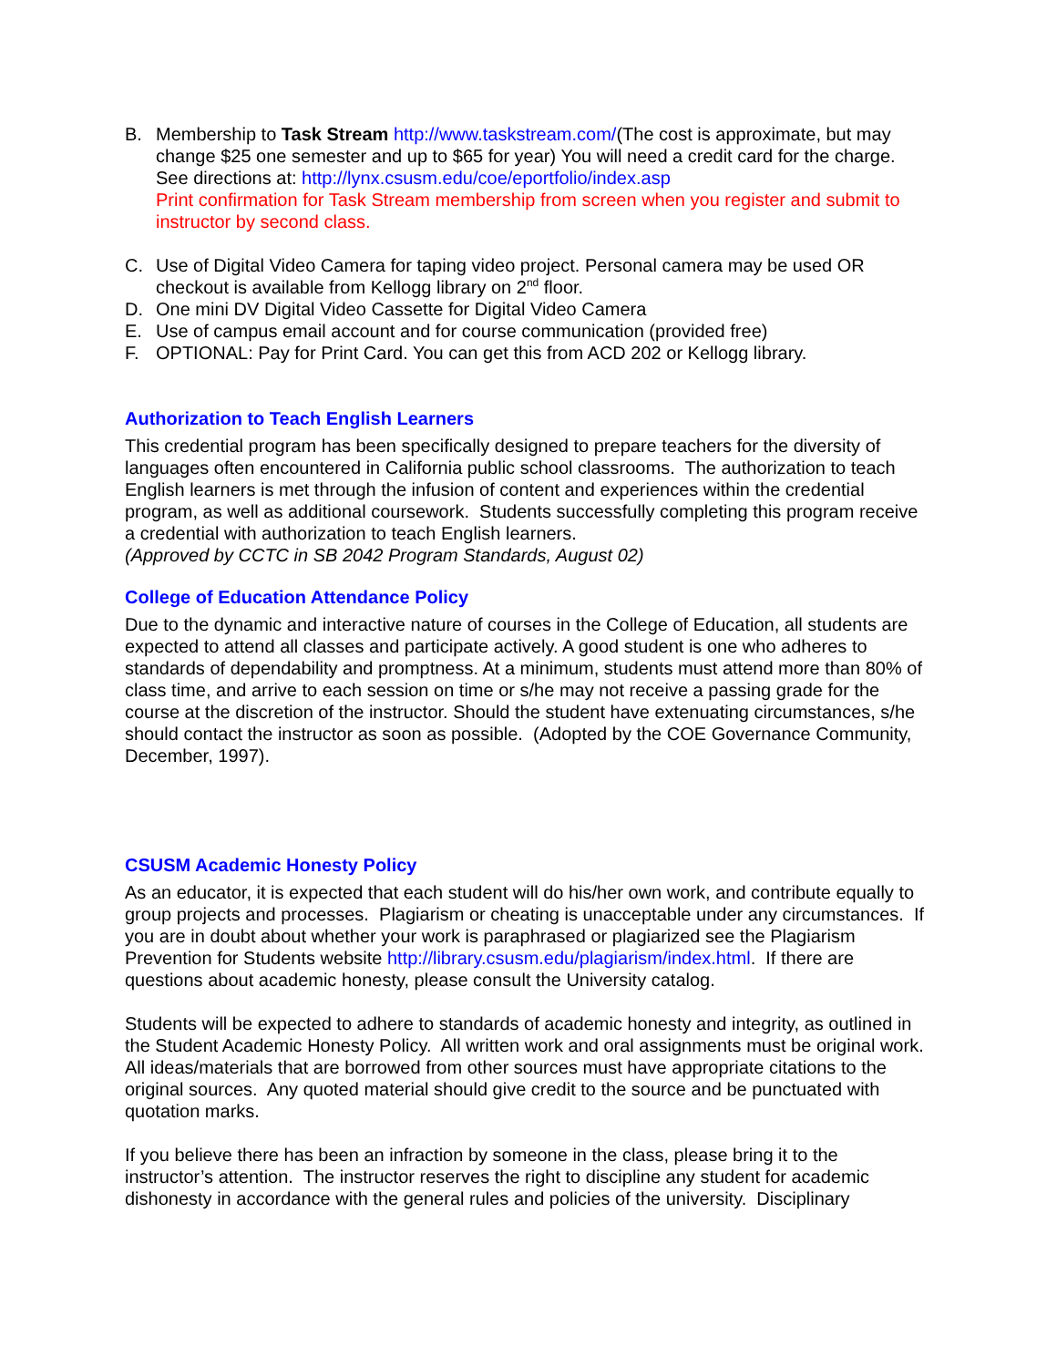B. Membership to Task Stream http://www.taskstream.com/(The cost is approximate, but may change $25 one semester and up to $65 for year) You will need a credit card for the charge. See directions at: http://lynx.csusm.edu/coe/eportfolio/index.asp
Print confirmation for Task Stream membership from screen when you register and submit to instructor by second class.
C. Use of Digital Video Camera for taping video project. Personal camera may be used OR checkout is available from Kellogg library on 2<sup>nd</sup> floor.
D. One mini DV Digital Video Cassette for Digital Video Camera
E. Use of campus email account and for course communication (provided free)
F. OPTIONAL: Pay for Print Card. You can get this from ACD 202 or Kellogg library.
Authorization to Teach English Learners
This credential program has been specifically designed to prepare teachers for the diversity of languages often encountered in California public school classrooms. The authorization to teach English learners is met through the infusion of content and experiences within the credential program, as well as additional coursework. Students successfully completing this program receive a credential with authorization to teach English learners.
(Approved by CCTC in SB 2042 Program Standards, August 02)
College of Education Attendance Policy
Due to the dynamic and interactive nature of courses in the College of Education, all students are expected to attend all classes and participate actively. A good student is one who adheres to standards of dependability and promptness. At a minimum, students must attend more than 80% of class time, and arrive to each session on time or s/he may not receive a passing grade for the course at the discretion of the instructor. Should the student have extenuating circumstances, s/he should contact the instructor as soon as possible. (Adopted by the COE Governance Community, December, 1997).
CSUSM Academic Honesty Policy
As an educator, it is expected that each student will do his/her own work, and contribute equally to group projects and processes. Plagiarism or cheating is unacceptable under any circumstances. If you are in doubt about whether your work is paraphrased or plagiarized see the Plagiarism Prevention for Students website http://library.csusm.edu/plagiarism/index.html. If there are questions about academic honesty, please consult the University catalog.
Students will be expected to adhere to standards of academic honesty and integrity, as outlined in the Student Academic Honesty Policy. All written work and oral assignments must be original work. All ideas/materials that are borrowed from other sources must have appropriate citations to the original sources. Any quoted material should give credit to the source and be punctuated with quotation marks.
If you believe there has been an infraction by someone in the class, please bring it to the instructor’s attention. The instructor reserves the right to discipline any student for academic dishonesty in accordance with the general rules and policies of the university. Disciplinary